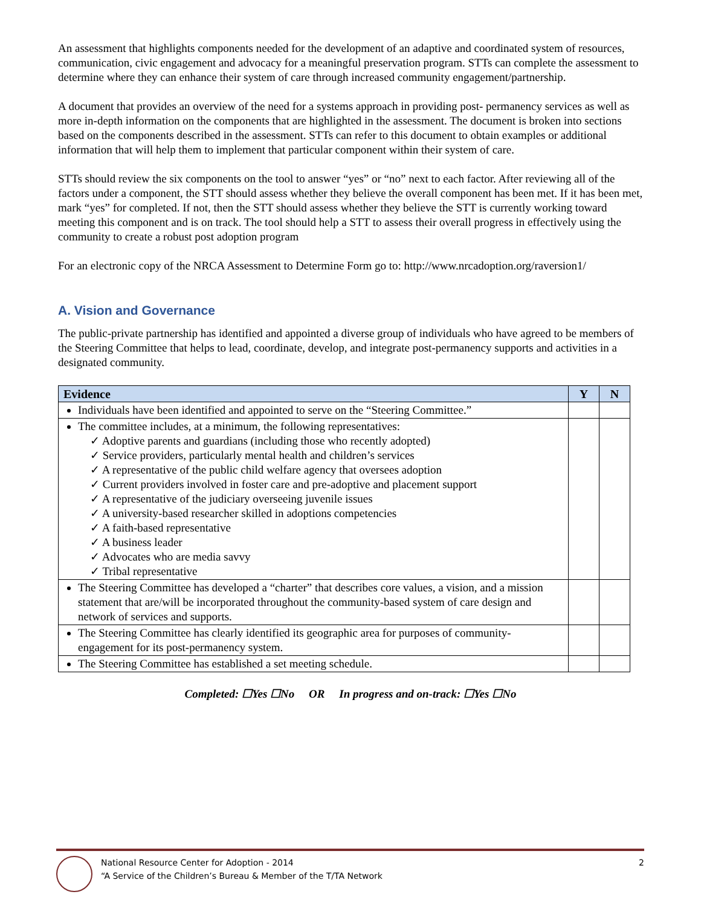An assessment that highlights components needed for the development of an adaptive and coordinated system of resources, communication, civic engagement and advocacy for a meaningful preservation program. STTs can complete the assessment to determine where they can enhance their system of care through increased community engagement/partnership.
A document that provides an overview of the need for a systems approach in providing post- permanency services as well as more in-depth information on the components that are highlighted in the assessment. The document is broken into sections based on the components described in the assessment. STTs can refer to this document to obtain examples or additional information that will help them to implement that particular component within their system of care.
STTs should review the six components on the tool to answer “yes” or “no” next to each factor. After reviewing all of the factors under a component, the STT should assess whether they believe the overall component has been met. If it has been met, mark “yes” for completed. If not, then the STT should assess whether they believe the STT is currently working toward meeting this component and is on track. The tool should help a STT to assess their overall progress in effectively using the community to create a robust post adoption program
For an electronic copy of the NRCA Assessment to Determine Form go to: http://www.nrcadoption.org/raversion1/
A. Vision and Governance
The public-private partnership has identified and appointed a diverse group of individuals who have agreed to be members of the Steering Committee that helps to lead, coordinate, develop, and integrate post-permanency supports and activities in a designated community.
| Evidence | Y | N |
| --- | --- | --- |
| Individuals have been identified and appointed to serve on the “Steering Committee.” | | |
| The committee includes, at a minimum, the following representatives: ✓ Adoptive parents and guardians (including those who recently adopted) ✓ Service providers, particularly mental health and children’s services ✓ A representative of the public child welfare agency that oversees adoption ✓ Current providers involved in foster care and pre-adoptive and placement support ✓ A representative of the judiciary overseeing juvenile issues ✓ A university-based researcher skilled in adoptions competencies ✓ A faith-based representative ✓ A business leader ✓ Advocates who are media savvy ✓ Tribal representative | | |
| The Steering Committee has developed a “charter” that describes core values, a vision, and a mission statement that are/will be incorporated throughout the community-based system of care design and network of services and supports. | | |
| The Steering Committee has clearly identified its geographic area for purposes of community-engagement for its post-permanency system. | | |
| The Steering Committee has established a set meeting schedule. | | |
Completed: ☐Yes ☐No OR In progress and on-track: ☐Yes ☐No
National Resource Center for Adoption - 2014
“A Service of the Children’s Bureau & Member of the T/TA Network
2